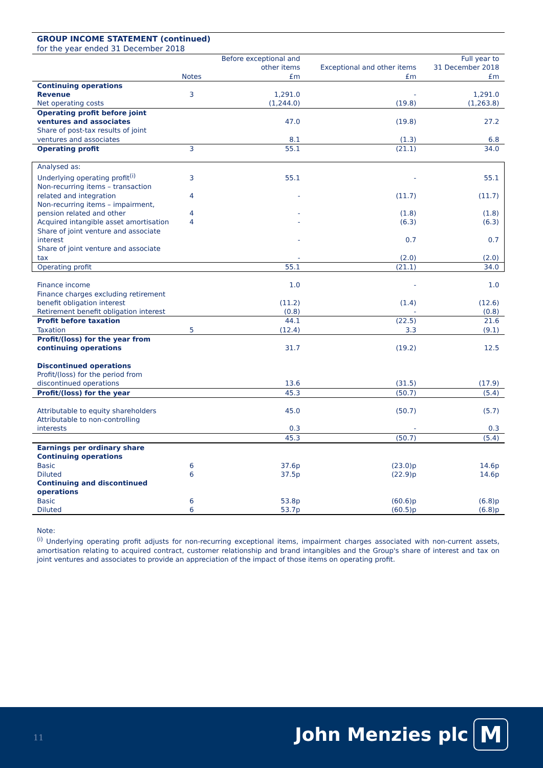GROUP INCOME STATEMENT (continued)
for the year ended 31 December 2018
| | Notes | Before exceptional and other items £m | Exceptional and other items £m | Full year to 31 December 2018 £m |
| Continuing operations Revenue | 3 | 1,291.0 | - | 1,291.0 |
| Net operating costs | | (1,244.0) | (19.8) | (1,263.8) |
| Operating profit before joint ventures and associates | | 47.0 | (19.8) | 27.2 |
| Share of post-tax results of joint ventures and associates | | 8.1 | (1.3) | 6.8 |
| Operating profit | 3 | 55.1 | (21.1) | 34.0 |
| Analysed as: Underlying operating profit<sup>(i)</sup> | 3 | 55.1 | - | 55.1 |
| Non-recurring items – transaction related and integration | 4 | - | (11.7) | (11.7) |
| Non-recurring items – impairment, pension related and other | 4 | - | (1.8) | (1.8) |
| Acquired intangible asset amortisation | 4 | - | (6.3) | (6.3) |
| Share of joint venture and associate interest | | - | 0.7 | 0.7 |
| Share of joint venture and associate tax | | - | (2.0) | (2.0) |
| Operating profit | | 55.1 | (21.1) | 34.0 |
| Finance income | | 1.0 | - | 1.0 |
| Finance charges excluding retirement benefit obligation interest | | (11.2) | (1.4) | (12.6) |
| Retirement benefit obligation interest | | (0.8) | - | (0.8) |
| Profit before taxation | | 44.1 | (22.5) | 21.6 |
| Taxation | 5 | (12.4) | 3.3 | (9.1) |
| Profit/(loss) for the year from continuing operations | | 31.7 | (19.2) | 12.5 |
| Discontinued operations Profit/(loss) for the period from discontinued operations | | 13.6 | (31.5) | (17.9) |
| Profit/(loss) for the year | | 45.3 | (50.7) | (5.4) |
| Attributable to equity shareholders | | 45.0 | (50.7) | (5.7) |
| Attributable to non-controlling interests | | 0.3 | - | 0.3 |
| | | 45.3 | (50.7) | (5.4) |
| Earnings per ordinary share Continuing operations Basic | 6 | 37.6p | (23.0)p | 14.6p |
| Diluted | 6 | 37.5p | (22.9)p | 14.6p |
| Continuing and discontinued operations Basic | 6 | 53.8p | (60.6)p | (6.8)p |
| Diluted | 6 | 53.7p | (60.5)p | (6.8)p |
Note:
<sup>(i)</sup> Underlying operating profit adjusts for non-recurring exceptional items, impairment charges associated with non-current assets, amortisation relating to acquired contract, customer relationship and brand intangibles and the Group's share of interest and tax on joint ventures and associates to provide an appreciation of the impact of those items on operating profit.
11 John Menzies plc M